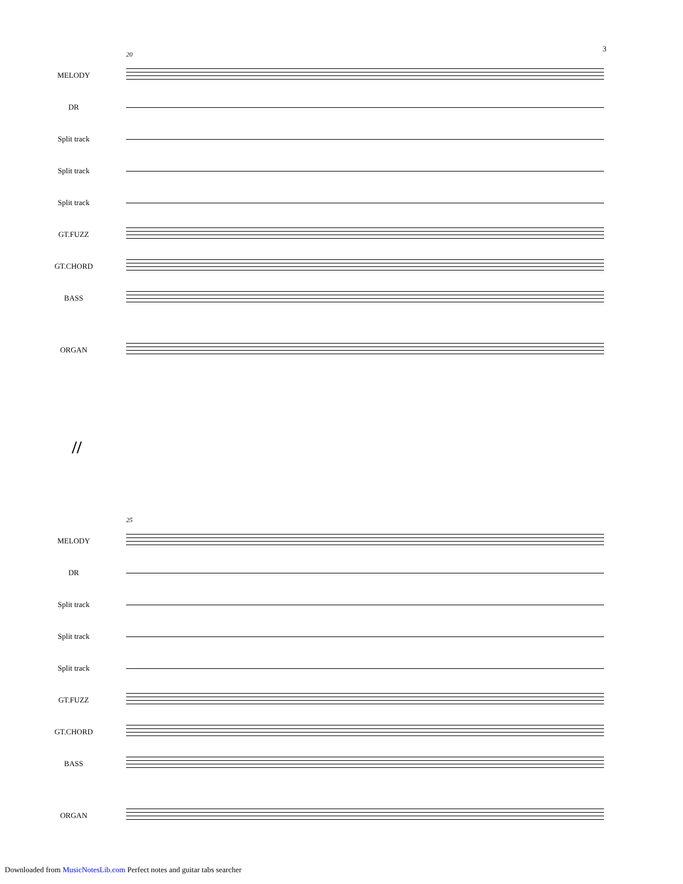3
20
MELODY
DR
Split track
Split track
Split track
GT.FUZZ
GT.CHORD
BASS
ORGAN
//
25
MELODY
DR
Split track
Split track
Split track
GT.FUZZ
GT.CHORD
BASS
ORGAN
Downloaded from MusicNotesLib.com Perfect notes and guitar tabs searcher